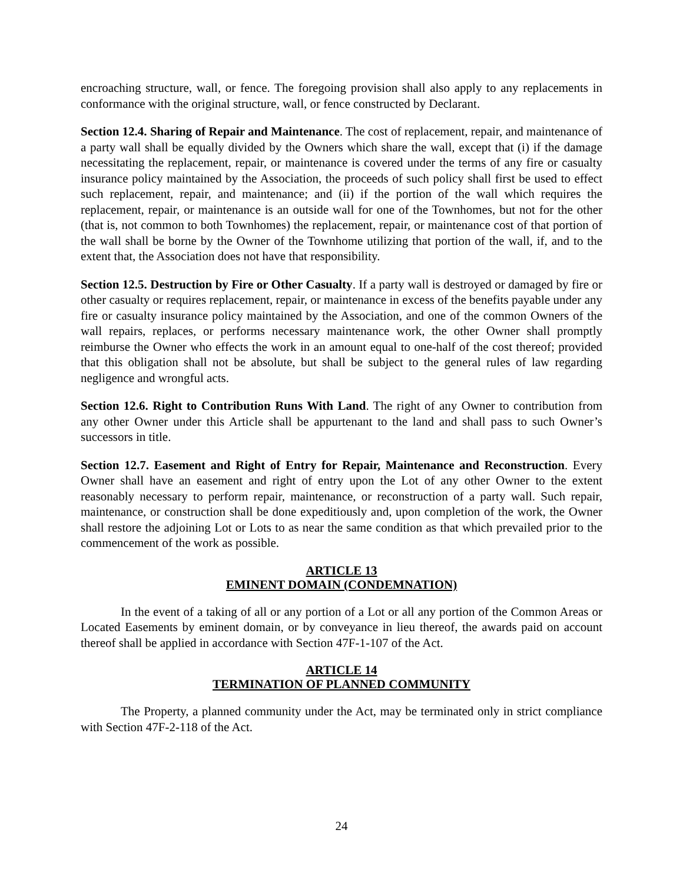encroaching structure, wall, or fence. The foregoing provision shall also apply to any replacements in conformance with the original structure, wall, or fence constructed by Declarant.
Section 12.4. Sharing of Repair and Maintenance. The cost of replacement, repair, and maintenance of a party wall shall be equally divided by the Owners which share the wall, except that (i) if the damage necessitating the replacement, repair, or maintenance is covered under the terms of any fire or casualty insurance policy maintained by the Association, the proceeds of such policy shall first be used to effect such replacement, repair, and maintenance; and (ii) if the portion of the wall which requires the replacement, repair, or maintenance is an outside wall for one of the Townhomes, but not for the other (that is, not common to both Townhomes) the replacement, repair, or maintenance cost of that portion of the wall shall be borne by the Owner of the Townhome utilizing that portion of the wall, if, and to the extent that, the Association does not have that responsibility.
Section 12.5. Destruction by Fire or Other Casualty. If a party wall is destroyed or damaged by fire or other casualty or requires replacement, repair, or maintenance in excess of the benefits payable under any fire or casualty insurance policy maintained by the Association, and one of the common Owners of the wall repairs, replaces, or performs necessary maintenance work, the other Owner shall promptly reimburse the Owner who effects the work in an amount equal to one-half of the cost thereof; provided that this obligation shall not be absolute, but shall be subject to the general rules of law regarding negligence and wrongful acts.
Section 12.6. Right to Contribution Runs With Land. The right of any Owner to contribution from any other Owner under this Article shall be appurtenant to the land and shall pass to such Owner’s successors in title.
Section 12.7. Easement and Right of Entry for Repair, Maintenance and Reconstruction. Every Owner shall have an easement and right of entry upon the Lot of any other Owner to the extent reasonably necessary to perform repair, maintenance, or reconstruction of a party wall. Such repair, maintenance, or construction shall be done expeditiously and, upon completion of the work, the Owner shall restore the adjoining Lot or Lots to as near the same condition as that which prevailed prior to the commencement of the work as possible.
ARTICLE 13
EMINENT DOMAIN (CONDEMNATION)
In the event of a taking of all or any portion of a Lot or all any portion of the Common Areas or Located Easements by eminent domain, or by conveyance in lieu thereof, the awards paid on account thereof shall be applied in accordance with Section 47F-1-107 of the Act.
ARTICLE 14
TERMINATION OF PLANNED COMMUNITY
The Property, a planned community under the Act, may be terminated only in strict compliance with Section 47F-2-118 of the Act.
24